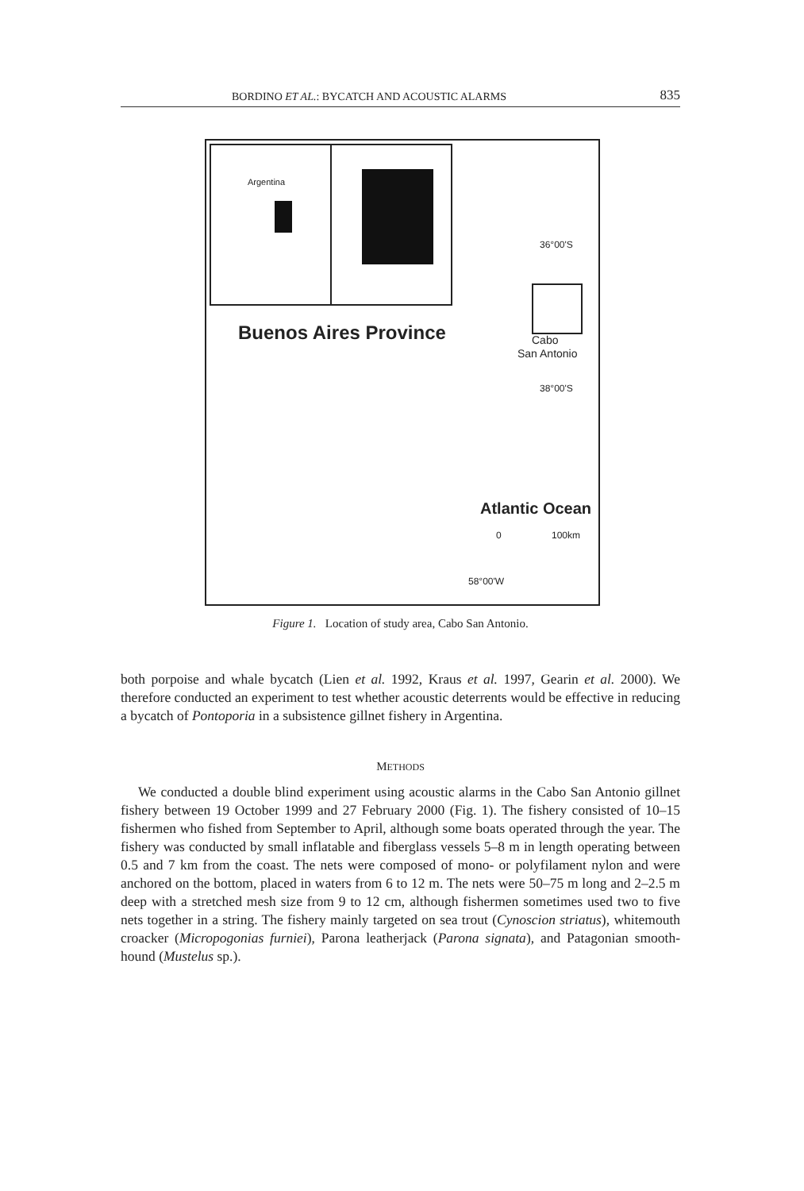BORDINO ET AL.: BYCATCH AND ACOUSTIC ALARMS 835
Argentina
Buenos Aires Province
36°00'S
Cabo
San Antonio
38°00'S
Atlantic Ocean
0 100km
58°00'W
Figure 1. Location of study area, Cabo San Antonio.
both porpoise and whale bycatch (Lien et al. 1992, Kraus et al. 1997, Gearin et al. 2000). We therefore conducted an experiment to test whether acoustic deterrents would be effective in reducing a bycatch of Pontoporia in a subsistence gillnet fishery in Argentina.
METHODS
We conducted a double blind experiment using acoustic alarms in the Cabo San Antonio gillnet fishery between 19 October 1999 and 27 February 2000 (Fig. 1). The fishery consisted of 10–15 fishermen who fished from September to April, although some boats operated through the year. The fishery was conducted by small inflatable and fiberglass vessels 5–8 m in length operating between 0.5 and 7 km from the coast. The nets were composed of mono- or polyfilament nylon and were anchored on the bottom, placed in waters from 6 to 12 m. The nets were 50–75 m long and 2–2.5 m deep with a stretched mesh size from 9 to 12 cm, although fishermen sometimes used two to five nets together in a string. The fishery mainly targeted on sea trout (Cynoscion striatus), whitemouth croacker (Micropogonias furniei), Parona leatherjack (Parona signata), and Patagonian smooth-hound (Mustelus sp.).